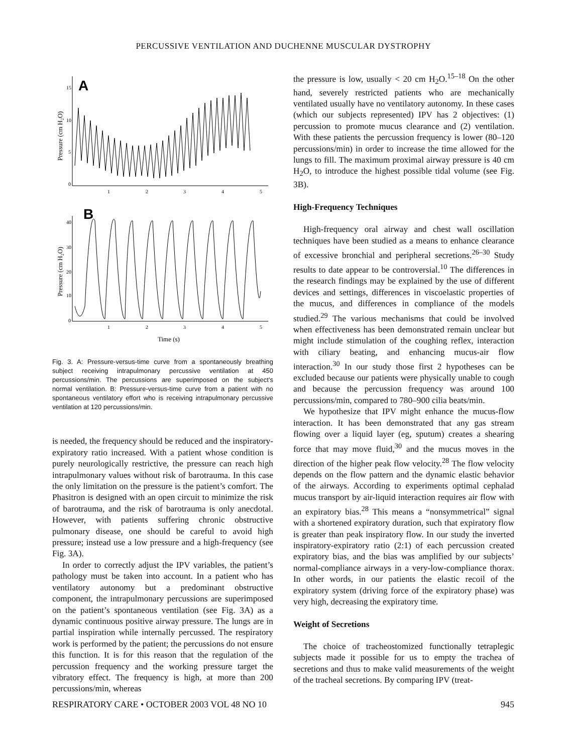PERCUSSIVE VENTILATION AND DUCHENNE MUSCULAR DYSTROPHY
A
15
10
5
0
1
2
3
4
5
Pressure (cm H₂O)
B
40
30
20
10
0
1
2
3
4
5
Time (s)
Pressure (cm H₂O)
Fig. 3. A: Pressure-versus-time curve from a spontaneously breathing subject receiving intrapulmonary percussive ventilation at 450 percussions/min. The percussions are superimposed on the subject’s normal ventilation. B: Pressure-versus-time curve from a patient with no spontaneous ventilatory effort who is receiving intrapulmonary percussive ventilation at 120 percussions/min.
is needed, the frequency should be reduced and the inspiratory-expiratory ratio increased. With a patient whose condition is purely neurologically restrictive, the pressure can reach high intrapulmonary values without risk of barotrauma. In this case the only limitation on the pressure is the patient’s comfort. The Phasitron is designed with an open circuit to minimize the risk of barotrauma, and the risk of barotrauma is only anecdotal. However, with patients suffering chronic obstructive pulmonary disease, one should be careful to avoid high pressure; instead use a low pressure and a high-frequency (see Fig. 3A).
In order to correctly adjust the IPV variables, the patient’s pathology must be taken into account. In a patient who has ventilatory autonomy but a predominant obstructive component, the intrapulmonary percussions are superimposed on the patient’s spontaneous ventilation (see Fig. 3A) as a dynamic continuous positive airway pressure. The lungs are in partial inspiration while internally percussed. The respiratory work is performed by the patient; the percussions do not ensure this function. It is for this reason that the regulation of the percussion frequency and the working pressure target the vibratory effect. The frequency is high, at more than 200 percussions/min, whereas
the pressure is low, usually < 20 cm H<sub>2</sub>O.<sup>15–18</sup> On the other hand, severely restricted patients who are mechanically ventilated usually have no ventilatory autonomy. In these cases (which our subjects represented) IPV has 2 objectives: (1) percussion to promote mucus clearance and (2) ventilation. With these patients the percussion frequency is lower (80–120 percussions/min) in order to increase the time allowed for the lungs to fill. The maximum proximal airway pressure is 40 cm H<sub>2</sub>O, to introduce the highest possible tidal volume (see Fig. 3B).
High-Frequency Techniques
High-frequency oral airway and chest wall oscillation techniques have been studied as a means to enhance clearance of excessive bronchial and peripheral secretions.<sup>26–30</sup> Study results to date appear to be controversial.<sup>10</sup> The differences in the research findings may be explained by the use of different devices and settings, differences in viscoelastic properties of the mucus, and differences in compliance of the models studied.<sup>29</sup> The various mechanisms that could be involved when effectiveness has been demonstrated remain unclear but might include stimulation of the coughing reflex, interaction with ciliary beating, and enhancing mucus-air flow interaction.<sup>30</sup> In our study those first 2 hypotheses can be excluded because our patients were physically unable to cough and because the percussion frequency was around 100 percussions/min, compared to 780–900 cilia beats/min.
We hypothesize that IPV might enhance the mucus-flow interaction. It has been demonstrated that any gas stream flowing over a liquid layer (eg, sputum) creates a shearing force that may move fluid,<sup>30</sup> and the mucus moves in the direction of the higher peak flow velocity.<sup>28</sup> The flow velocity depends on the flow pattern and the dynamic elastic behavior of the airways. According to experiments optimal cephalad mucus transport by air-liquid interaction requires air flow with an expiratory bias.<sup>28</sup> This means a “nonsymmetrical” signal with a shortened expiratory duration, such that expiratory flow is greater than peak inspiratory flow. In our study the inverted inspiratory-expiratory ratio (2:1) of each percussion created expiratory bias, and the bias was amplified by our subjects’ normal-compliance airways in a very-low-compliance thorax. In other words, in our patients the elastic recoil of the expiratory system (driving force of the expiratory phase) was very high, decreasing the expiratory time.
Weight of Secretions
The choice of tracheostomized functionally tetraplegic subjects made it possible for us to empty the trachea of secretions and thus to make valid measurements of the weight of the tracheal secretions. By comparing IPV (treat-
RESPIRATORY CARE • OCTOBER 2003 VOL 48 NO 10 945